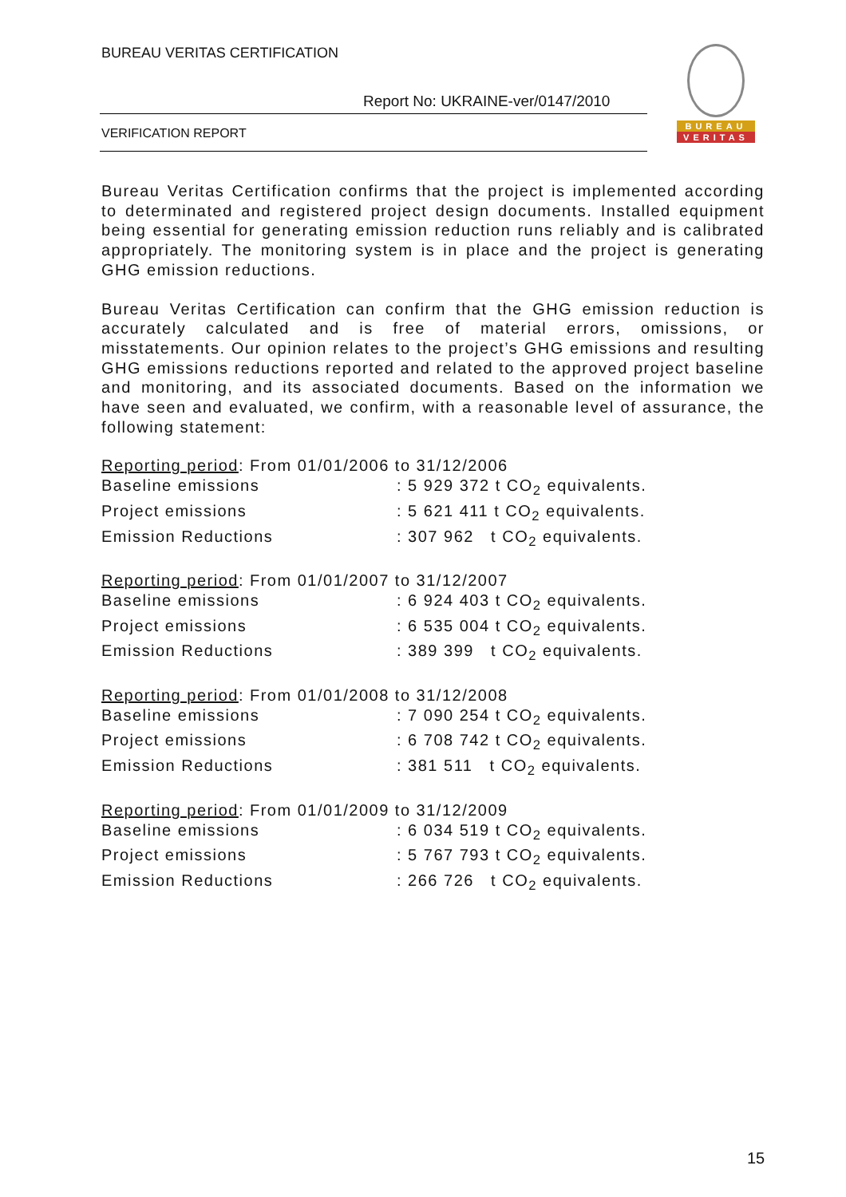BUREAU VERITAS CERTIFICATION
Report No: UKRAINE-ver/0147/2010
VERIFICATION REPORT
BUREAU
VERITAS
Bureau Veritas Certification confirms that the project is implemented according to determinated and registered project design documents. Installed equipment being essential for generating emission reduction runs reliably and is calibrated appropriately. The monitoring system is in place and the project is generating GHG emission reductions.
Bureau Veritas Certification can confirm that the GHG emission reduction is accurately calculated and is free of material errors, omissions, or misstatements. Our opinion relates to the project’s GHG emissions and resulting GHG emissions reductions reported and related to the approved project baseline and monitoring, and its associated documents. Based on the information we have seen and evaluated, we confirm, with a reasonable level of assurance, the following statement:
Reporting period: From 01/01/2006 to 31/12/2006
Baseline emissions: 5 929 372 t CO<sub>2</sub> equivalents.
Project emissions: 5 621 411 t CO<sub>2</sub> equivalents.
Emission Reductions: 307 962 t CO<sub>2</sub> equivalents.
Reporting period: From 01/01/2007 to 31/12/2007
Baseline emissions: 6 924 403 t CO<sub>2</sub> equivalents.
Project emissions: 6 535 004 t CO<sub>2</sub> equivalents.
Emission Reductions: 389 399 t CO<sub>2</sub> equivalents.
Reporting period: From 01/01/2008 to 31/12/2008
Baseline emissions: 7 090 254 t CO<sub>2</sub> equivalents.
Project emissions: 6 708 742 t CO<sub>2</sub> equivalents.
Emission Reductions: 381 511 t CO<sub>2</sub> equivalents.
Reporting period: From 01/01/2009 to 31/12/2009
Baseline emissions: 6 034 519 t CO<sub>2</sub> equivalents.
Project emissions: 5 767 793 t CO<sub>2</sub> equivalents.
Emission Reductions: 266 726 t CO<sub>2</sub> equivalents.
15